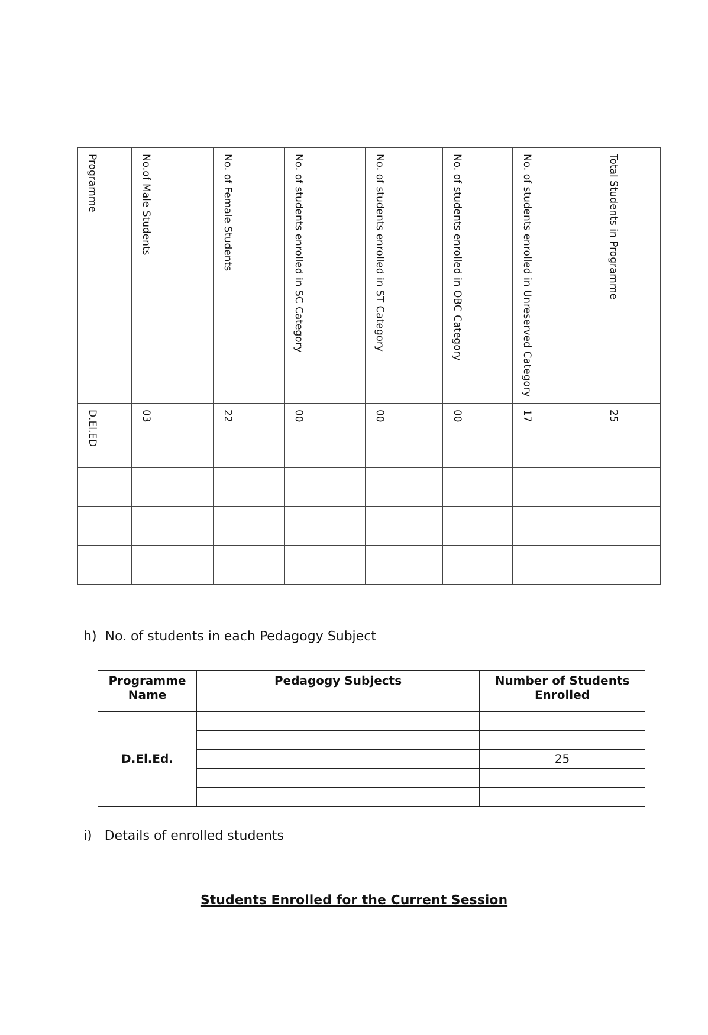| Programme | No.of Male Students | No. of Female Students | No. of students enrolled in SC Category | No. of students enrolled in ST Category | No. of students enrolled in OBC Category | No. of students enrolled in Unreserved Category | Total Students in Programme |
| D.El.ED | 03 | 22 | 00 | 00 | 00 | 17 | 25 |
h) No. of students in each Pedagogy Subject
| Programme Name | Pedagogy Subjects | Number of Students Enrolled |
| --- | --- | --- |
| D.El.Ed. | | |
| | | 25 |
i) Details of enrolled students
Students Enrolled for the Current Session